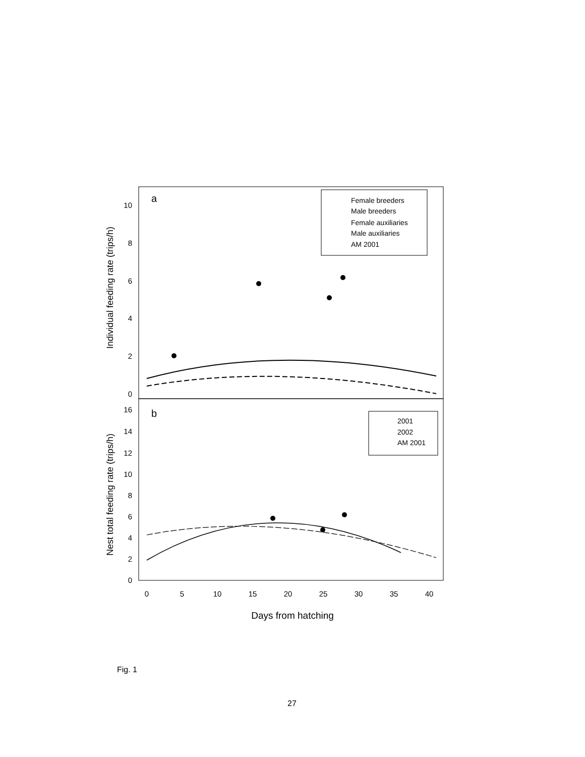a
b
0
2
4
6
8
10
0
2
4
6
8
10
12
14
16
0
5
10
15
20
25
30
35
40
Days from hatching
Individual feeding rate (trips/h)
Nest total feeding rate (trips/h)
Female breeders
Male breeders
Female auxiliaries
Male auxiliaries
AM 2001
2001
2002
AM 2001
Fig. 1
27